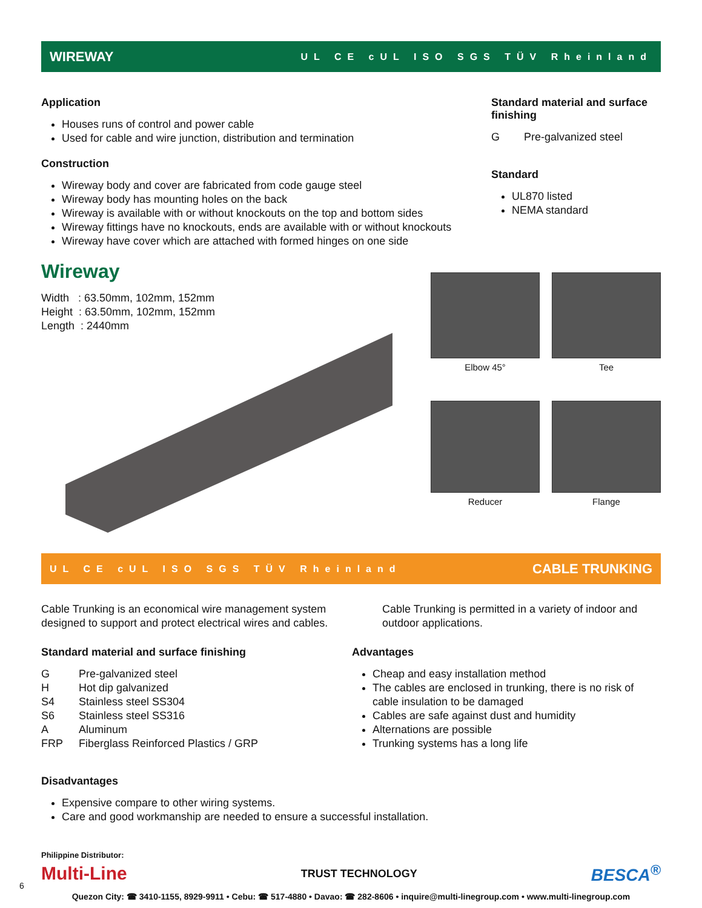WIREWAY UL CE cUL ISO SGS TÜV Rheinland
Application
Houses runs of control and power cable
Used for cable and wire junction, distribution and termination
Construction
Wireway body and cover are fabricated from code gauge steel
Wireway body has mounting holes on the back
Wireway is available with or without knockouts on the top and bottom sides
Wireway fittings have no knockouts, ends are available with or without knockouts
Wireway have cover which are attached with formed hinges on one side
Standard material and surface finishing
G Pre-galvanized steel
Standard
UL870 listed
NEMA standard
Wireway
Width : 63.50mm, 102mm, 152mm
Height : 63.50mm, 102mm, 152mm
Length : 2440mm
Elbow 45°
Tee
Reducer
Flange
UL CE cUL ISO SGS TÜV Rheinland CABLE TRUNKING
Cable Trunking is an economical wire management system designed to support and protect electrical wires and cables.
Cable Trunking is permitted in a variety of indoor and outdoor applications.
Standard material and surface finishing
| G | Pre-galvanized steel |
| H | Hot dip galvanized |
| S4 | Stainless steel SS304 |
| S6 | Stainless steel SS316 |
| A | Aluminum |
| FRP | Fiberglass Reinforced Plastics / GRP |
Advantages
Cheap and easy installation method
The cables are enclosed in trunking, there is no risk of cable insulation to be damaged
Cables are safe against dust and humidity
Alternations are possible
Trunking systems has a long life
Disadvantages
Expensive compare to other wiring systems.
Care and good workmanship are needed to ensure a successful installation.
Philippine Distributor:
Multi-Line TRUST TECHNOLOGY BESCA<sup>®</sup>
Quezon City: ☎ 3410-1155, 8929-9911 • Cebu: ☎ 517-4880 • Davao: ☎ 282-8606 • inquire@multi-linegroup.com • www.multi-linegroup.com
6